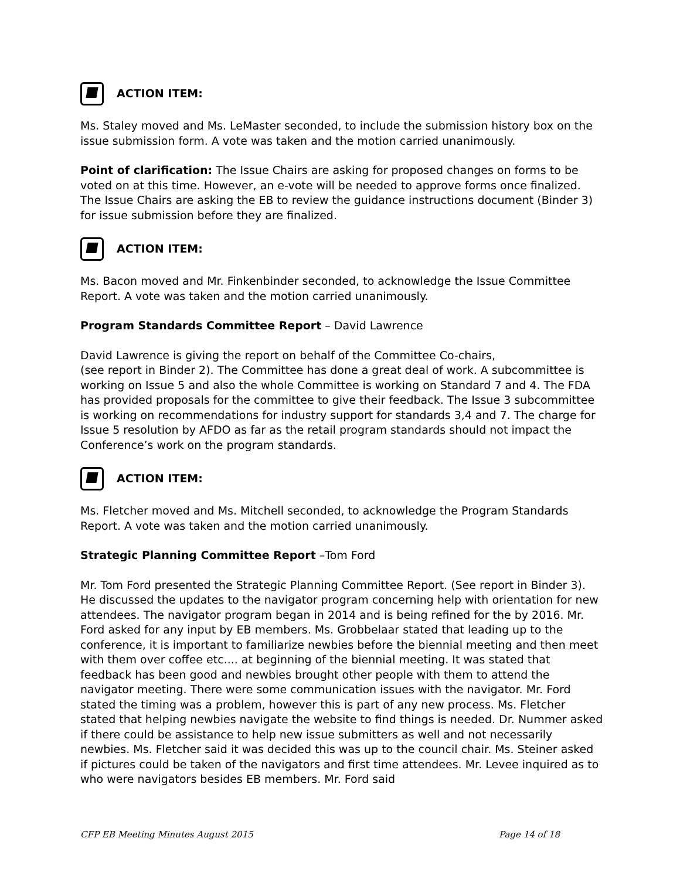ACTION ITEM:
Ms. Staley moved and Ms. LeMaster seconded, to include the submission history box on the issue submission form. A vote was taken and the motion carried unanimously.
Point of clarification: The Issue Chairs are asking for proposed changes on forms to be voted on at this time. However, an e-vote will be needed to approve forms once finalized. The Issue Chairs are asking the EB to review the guidance instructions document (Binder 3) for issue submission before they are finalized.
ACTION ITEM:
Ms. Bacon moved and Mr. Finkenbinder seconded, to acknowledge the Issue Committee Report. A vote was taken and the motion carried unanimously.
Program Standards Committee Report – David Lawrence
David Lawrence is giving the report on behalf of the Committee Co-chairs,
(see report in Binder 2). The Committee has done a great deal of work. A subcommittee is working on Issue 5 and also the whole Committee is working on Standard 7 and 4. The FDA has provided proposals for the committee to give their feedback. The Issue 3 subcommittee is working on recommendations for industry support for standards 3,4 and 7. The charge for Issue 5 resolution by AFDO as far as the retail program standards should not impact the Conference’s work on the program standards.
ACTION ITEM:
Ms. Fletcher moved and Ms. Mitchell seconded, to acknowledge the Program Standards Report. A vote was taken and the motion carried unanimously.
Strategic Planning Committee Report –Tom Ford
Mr. Tom Ford presented the Strategic Planning Committee Report. (See report in Binder 3). He discussed the updates to the navigator program concerning help with orientation for new attendees. The navigator program began in 2014 and is being refined for the by 2016. Mr. Ford asked for any input by EB members. Ms. Grobbelaar stated that leading up to the conference, it is important to familiarize newbies before the biennial meeting and then meet with them over coffee etc.... at beginning of the biennial meeting. It was stated that feedback has been good and newbies brought other people with them to attend the navigator meeting. There were some communication issues with the navigator. Mr. Ford stated the timing was a problem, however this is part of any new process. Ms. Fletcher stated that helping newbies navigate the website to find things is needed. Dr. Nummer asked if there could be assistance to help new issue submitters as well and not necessarily newbies. Ms. Fletcher said it was decided this was up to the council chair. Ms. Steiner asked if pictures could be taken of the navigators and first time attendees. Mr. Levee inquired as to who were navigators besides EB members. Mr. Ford said
CFP EB Meeting Minutes August 2015 Page 14 of 18